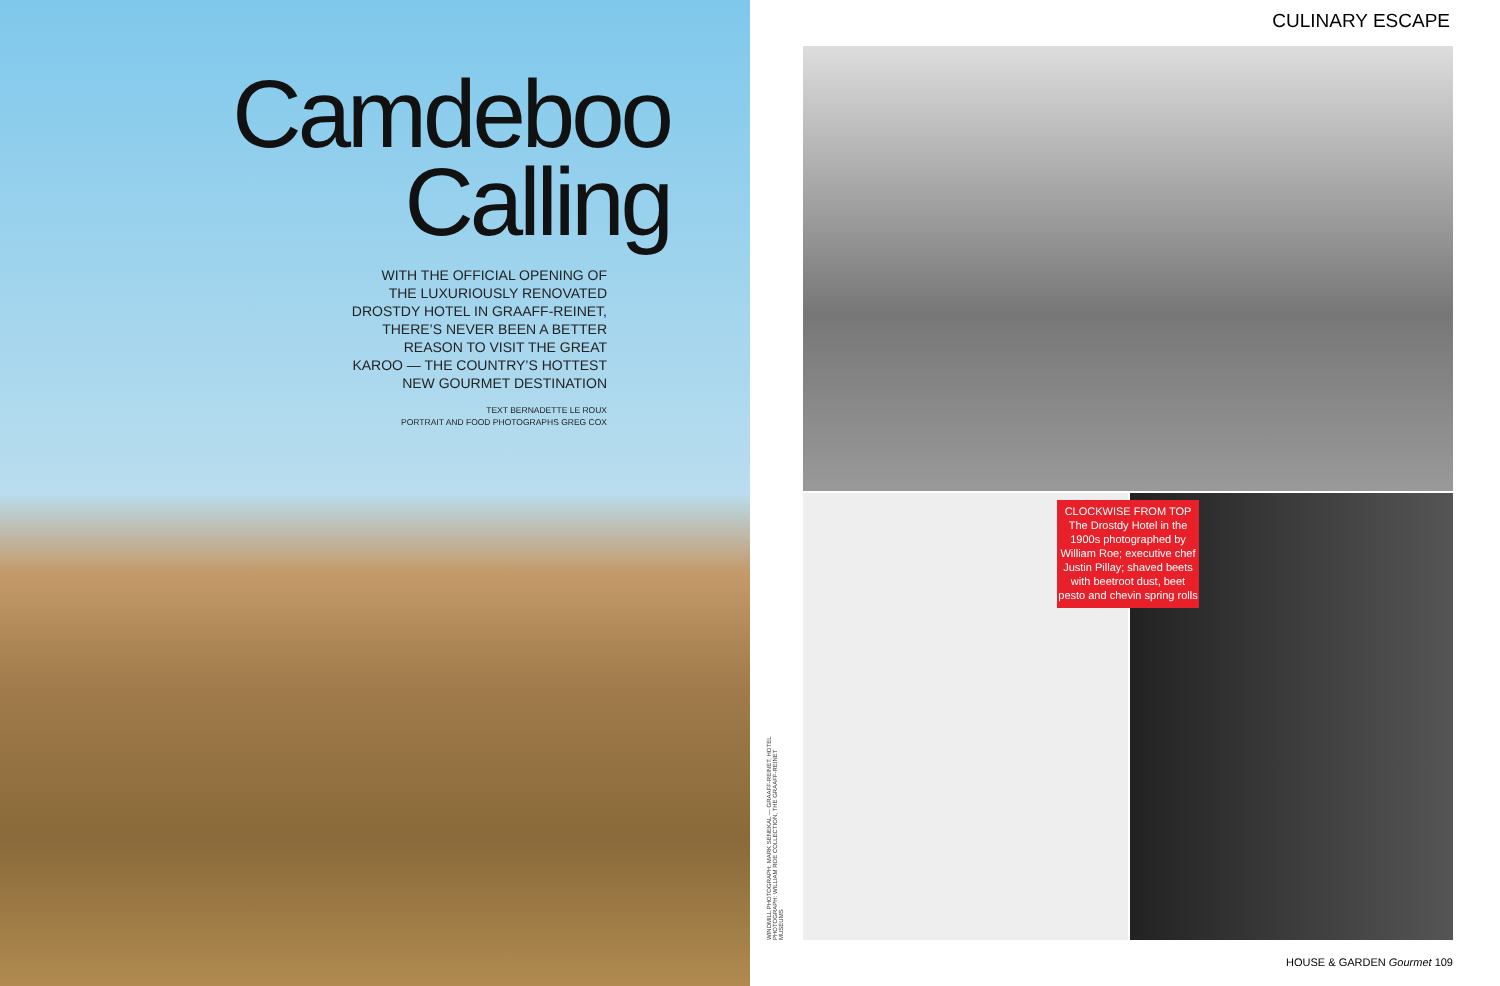Camdeboo
Calling
WITH THE OFFICIAL OPENING OF
THE LUXURIOUSLY RENOVATED
DROSTDY HOTEL IN GRAAFF-REINET,
THERE’S NEVER BEEN A BETTER
REASON TO VISIT THE GREAT
KAROO — THE COUNTRY’S HOTTEST
NEW GOURMET DESTINATION
TEXT BERNADETTE LE ROUX
PORTRAIT AND FOOD PHOTOGRAPHS GREG COX
CULINARY ESCAPE
WINDMILL PHOTOGRAPH: MARK SENEKAL — GRAAFF-REINET; HOTEL PHOTOGRAPH: WILLIAM ROE COLLECTION, THE GRAAFF-REINET MUSEUMS
CLOCKWISE FROM TOP The Drostdy Hotel in the 1900s photographed by William Roe; executive chef Justin Pillay; shaved beets with beetroot dust, beet pesto and chevin spring rolls
HOUSE & GARDEN Gourmet 109